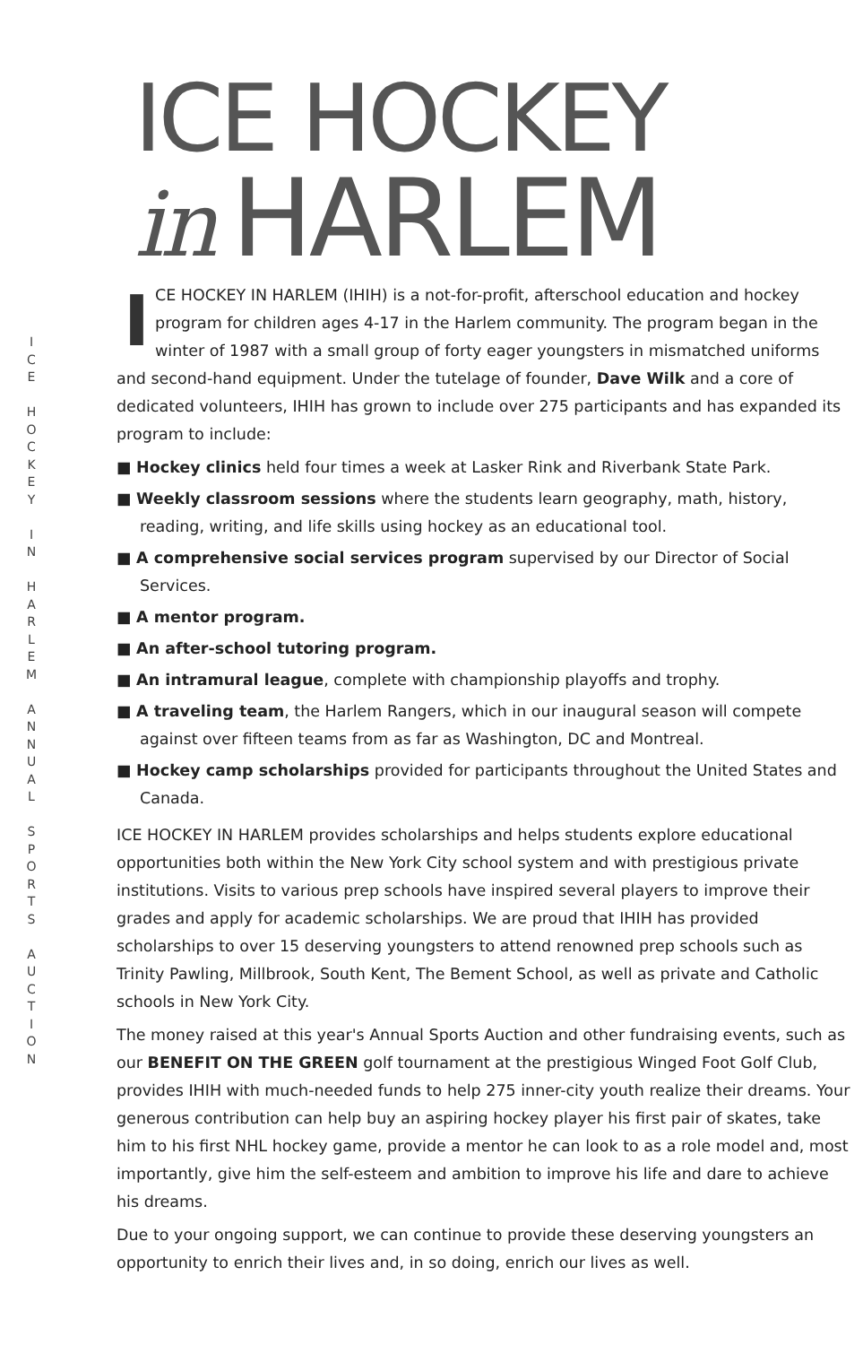I
C
E
H
O
C
K
E
Y
I
N
H
A
R
L
E
M
A
N
N
U
A
L
S
P
O
R
T
S
A
U
C
T
I
O
N
ICE HOCKEY
in HARLEM
ICE HOCKEY IN HARLEM (IHIH) is a not-for-profit, afterschool education and hockey program for children ages 4-17 in the Harlem community. The program began in the winter of 1987 with a small group of forty eager youngsters in mismatched uniforms and second-hand equipment. Under the tutelage of founder, Dave Wilk and a core of dedicated volunteers, IHIH has grown to include over 275 participants and has expanded its program to include:
■ Hockey clinics held four times a week at Lasker Rink and Riverbank State Park.
■ Weekly classroom sessions where the students learn geography, math, history, reading, writing, and life skills using hockey as an educational tool.
■ A comprehensive social services program supervised by our Director of Social Services.
■ A mentor program.
■ An after-school tutoring program.
■ An intramural league, complete with championship playoffs and trophy.
■ A traveling team, the Harlem Rangers, which in our inaugural season will compete against over fifteen teams from as far as Washington, DC and Montreal.
■ Hockey camp scholarships provided for participants throughout the United States and Canada.
ICE HOCKEY IN HARLEM provides scholarships and helps students explore educational opportunities both within the New York City school system and with prestigious private institutions. Visits to various prep schools have inspired several players to improve their grades and apply for academic scholarships. We are proud that IHIH has provided scholarships to over 15 deserving youngsters to attend renowned prep schools such as Trinity Pawling, Millbrook, South Kent, The Bement School, as well as private and Catholic schools in New York City.
The money raised at this year's Annual Sports Auction and other fundraising events, such as our BENEFIT ON THE GREEN golf tournament at the prestigious Winged Foot Golf Club, provides IHIH with much-needed funds to help 275 inner-city youth realize their dreams. Your generous contribution can help buy an aspiring hockey player his first pair of skates, take him to his first NHL hockey game, provide a mentor he can look to as a role model and, most importantly, give him the self-esteem and ambition to improve his life and dare to achieve his dreams.
Due to your ongoing support, we can continue to provide these deserving youngsters an opportunity to enrich their lives and, in so doing, enrich our lives as well.